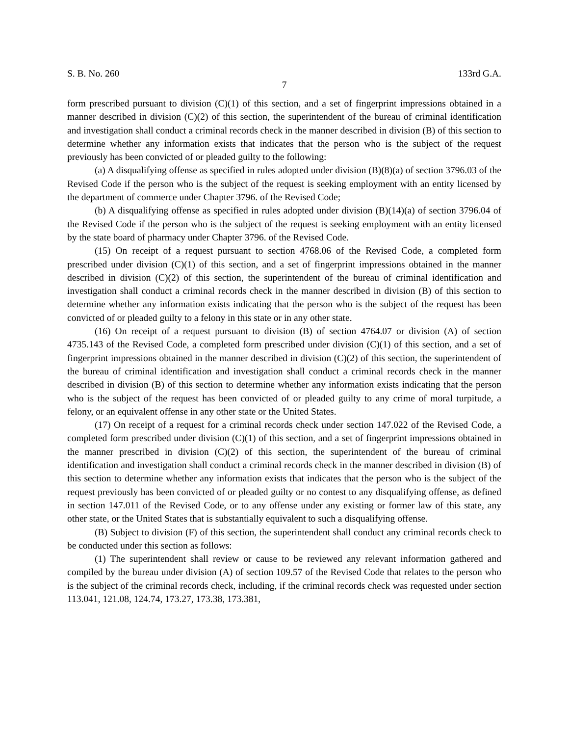S. B. No. 260 133rd G.A.
7
form prescribed pursuant to division (C)(1) of this section, and a set of fingerprint impressions obtained in a manner described in division (C)(2) of this section, the superintendent of the bureau of criminal identification and investigation shall conduct a criminal records check in the manner described in division (B) of this section to determine whether any information exists that indicates that the person who is the subject of the request previously has been convicted of or pleaded guilty to the following:
(a) A disqualifying offense as specified in rules adopted under division (B)(8)(a) of section 3796.03 of the Revised Code if the person who is the subject of the request is seeking employment with an entity licensed by the department of commerce under Chapter 3796. of the Revised Code;
(b) A disqualifying offense as specified in rules adopted under division (B)(14)(a) of section 3796.04 of the Revised Code if the person who is the subject of the request is seeking employment with an entity licensed by the state board of pharmacy under Chapter 3796. of the Revised Code.
(15) On receipt of a request pursuant to section 4768.06 of the Revised Code, a completed form prescribed under division (C)(1) of this section, and a set of fingerprint impressions obtained in the manner described in division (C)(2) of this section, the superintendent of the bureau of criminal identification and investigation shall conduct a criminal records check in the manner described in division (B) of this section to determine whether any information exists indicating that the person who is the subject of the request has been convicted of or pleaded guilty to a felony in this state or in any other state.
(16) On receipt of a request pursuant to division (B) of section 4764.07 or division (A) of section 4735.143 of the Revised Code, a completed form prescribed under division (C)(1) of this section, and a set of fingerprint impressions obtained in the manner described in division (C)(2) of this section, the superintendent of the bureau of criminal identification and investigation shall conduct a criminal records check in the manner described in division (B) of this section to determine whether any information exists indicating that the person who is the subject of the request has been convicted of or pleaded guilty to any crime of moral turpitude, a felony, or an equivalent offense in any other state or the United States.
(17) On receipt of a request for a criminal records check under section 147.022 of the Revised Code, a completed form prescribed under division (C)(1) of this section, and a set of fingerprint impressions obtained in the manner prescribed in division (C)(2) of this section, the superintendent of the bureau of criminal identification and investigation shall conduct a criminal records check in the manner described in division (B) of this section to determine whether any information exists that indicates that the person who is the subject of the request previously has been convicted of or pleaded guilty or no contest to any disqualifying offense, as defined in section 147.011 of the Revised Code, or to any offense under any existing or former law of this state, any other state, or the United States that is substantially equivalent to such a disqualifying offense.
(B) Subject to division (F) of this section, the superintendent shall conduct any criminal records check to be conducted under this section as follows:
(1) The superintendent shall review or cause to be reviewed any relevant information gathered and compiled by the bureau under division (A) of section 109.57 of the Revised Code that relates to the person who is the subject of the criminal records check, including, if the criminal records check was requested under section 113.041, 121.08, 124.74, 173.27, 173.38, 173.381,